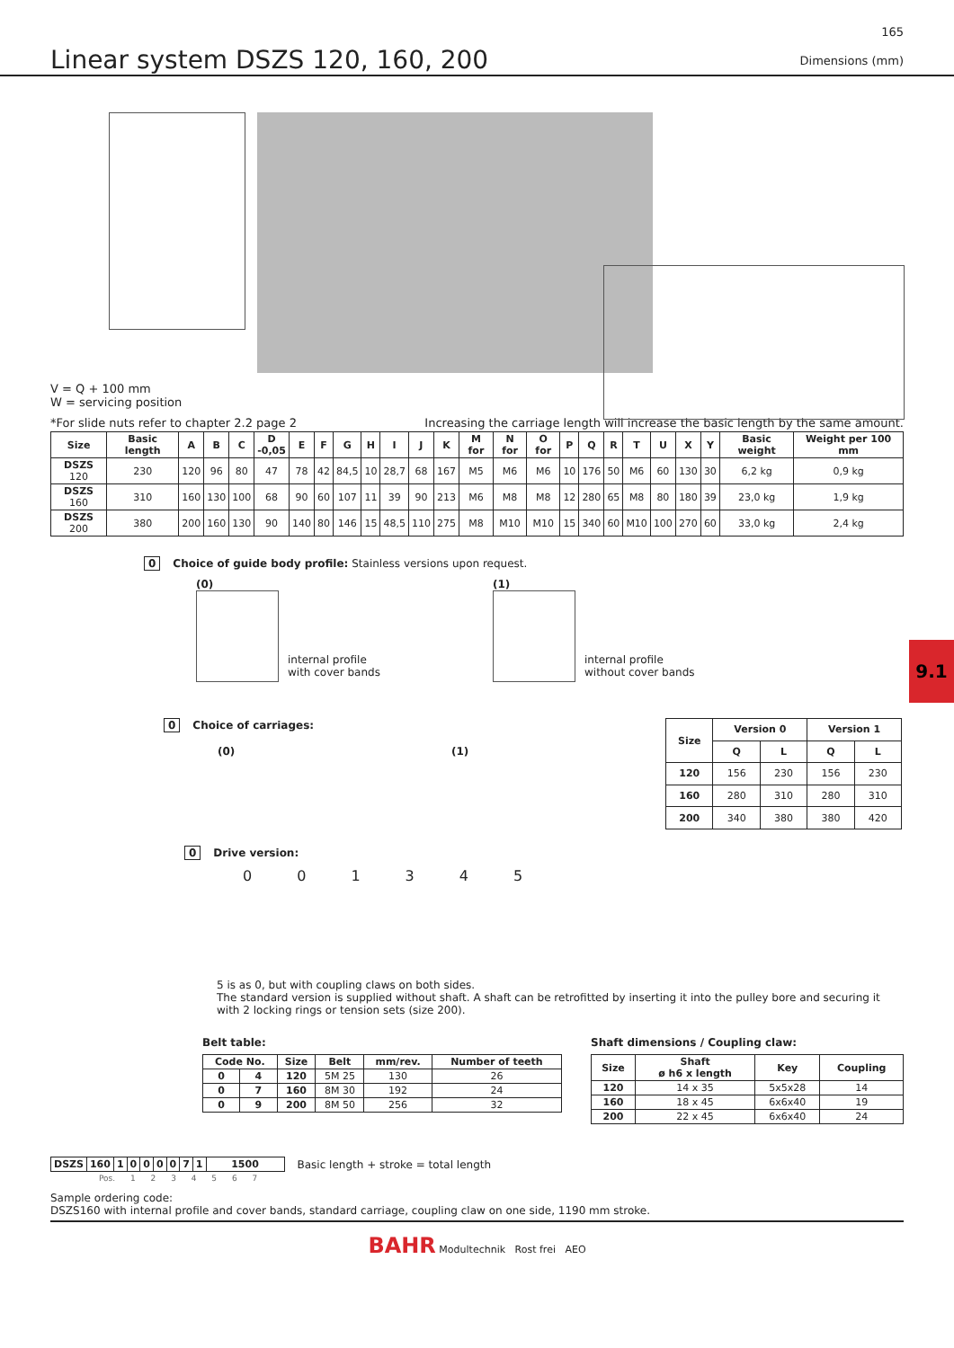165
Linear system DSZS 120, 160, 200
Dimensions (mm)
V = Q + 100 mm
W = servicing position
*For slide nuts refer to chapter 2.2 page 2 Increasing the carriage length will increase the basic length by the same amount.
| Size | Basic length | A | B | C | D -0,05 | E | F | G | H | I | J | K | M for | N for | O for | P | Q | R | T | U | X | Y | Basic weight | Weight per 100 mm |
| --- | --- | --- | --- | --- | --- | --- | --- | --- | --- | --- | --- | --- | --- | --- | --- | --- | --- | --- | --- | --- | --- | --- | --- | --- |
| DSZS 120 | 230 | 120 | 96 | 80 | 47 | 78 | 42 | 84,5 | 10 | 28,7 | 68 | 167 | M5 | M6 | M6 | 10 | 176 | 50 | M6 | 60 | 130 | 30 | 6,2 kg | 0,9 kg |
| DSZS 160 | 310 | 160 | 130 | 100 | 68 | 90 | 60 | 107 | 11 | 39 | 90 | 213 | M6 | M8 | M8 | 12 | 280 | 65 | M8 | 80 | 180 | 39 | 23,0 kg | 1,9 kg |
| DSZS 200 | 380 | 200 | 160 | 130 | 90 | 140 | 80 | 146 | 15 | 48,5 | 110 | 275 | M8 | M10 | M10 | 15 | 340 | 60 | M10 | 100 | 270 | 60 | 33,0 kg | 2,4 kg |
9.1
0 Choice of guide body profile: Stainless versions upon request.
(0)
internal profile
with cover bands
(1)
internal profile
without cover bands
0 Choice of carriages:
(0) (1)
| Size | Version 0 | | Version 1 | |
| --- | --- | --- | --- | --- |
| | Q | L | Q | L |
| 120 | 156 | 230 | 156 | 230 |
| 160 | 280 | 310 | 280 | 310 |
| 200 | 340 | 380 | 380 | 420 |
0 Drive version:
001345
5 is as 0, but with coupling claws on both sides.
The standard version is supplied without shaft. A shaft can be retrofitted by inserting it into the pulley bore and securing it with 2 locking rings or tension sets (size 200).
Belt table:
| Code No. | | Size | Belt | mm/rev. | Number of teeth |
| --- | --- | --- | --- | --- | --- |
| 0 | 4 | 120 | 5M 25 | 130 | 26 |
| 0 | 7 | 160 | 8M 30 | 192 | 24 |
| 0 | 9 | 200 | 8M 50 | 256 | 32 |
Shaft dimensions / Coupling claw:
| Size | Shaft ø h6 x length | Key | Coupling |
| --- | --- | --- | --- |
| 120 | 14 x 35 | 5x5x28 | 14 |
| 160 | 18 x 45 | 6x6x40 | 19 |
| 200 | 22 x 45 | 6x6x40 | 24 |
| DSZS | 160 | 1 | 0 | 0 | 0 | 0 | 7 | 1 | 1500 |
| --- | --- | --- | --- | --- | --- | --- | --- | --- | --- |
Basic length + stroke = total length
Pos. 1 2 3 4 5 6 7
Sample ordering code:
DSZS160 with internal profile and cover bands, standard carriage, coupling claw on one side, 1190 mm stroke.
BAHR Modultechnik Rost frei AEO